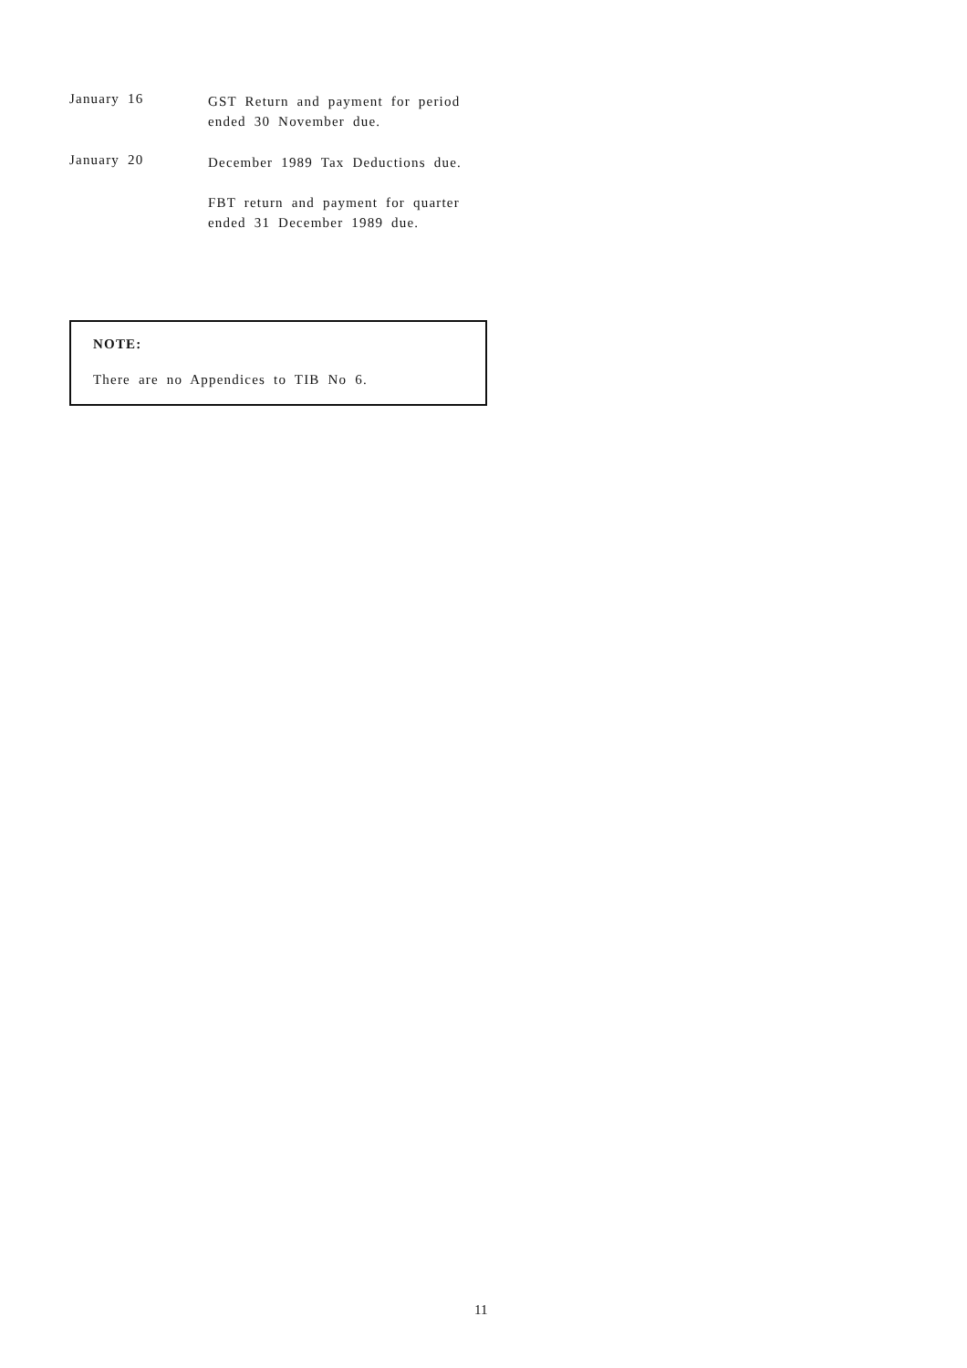January 16
GST Return and payment for period ended 30 November due.
January 20
December 1989 Tax Deductions due.
FBT return and payment for quarter ended 31 December 1989 due.
NOTE:
There are no Appendices to TIB No 6.
11